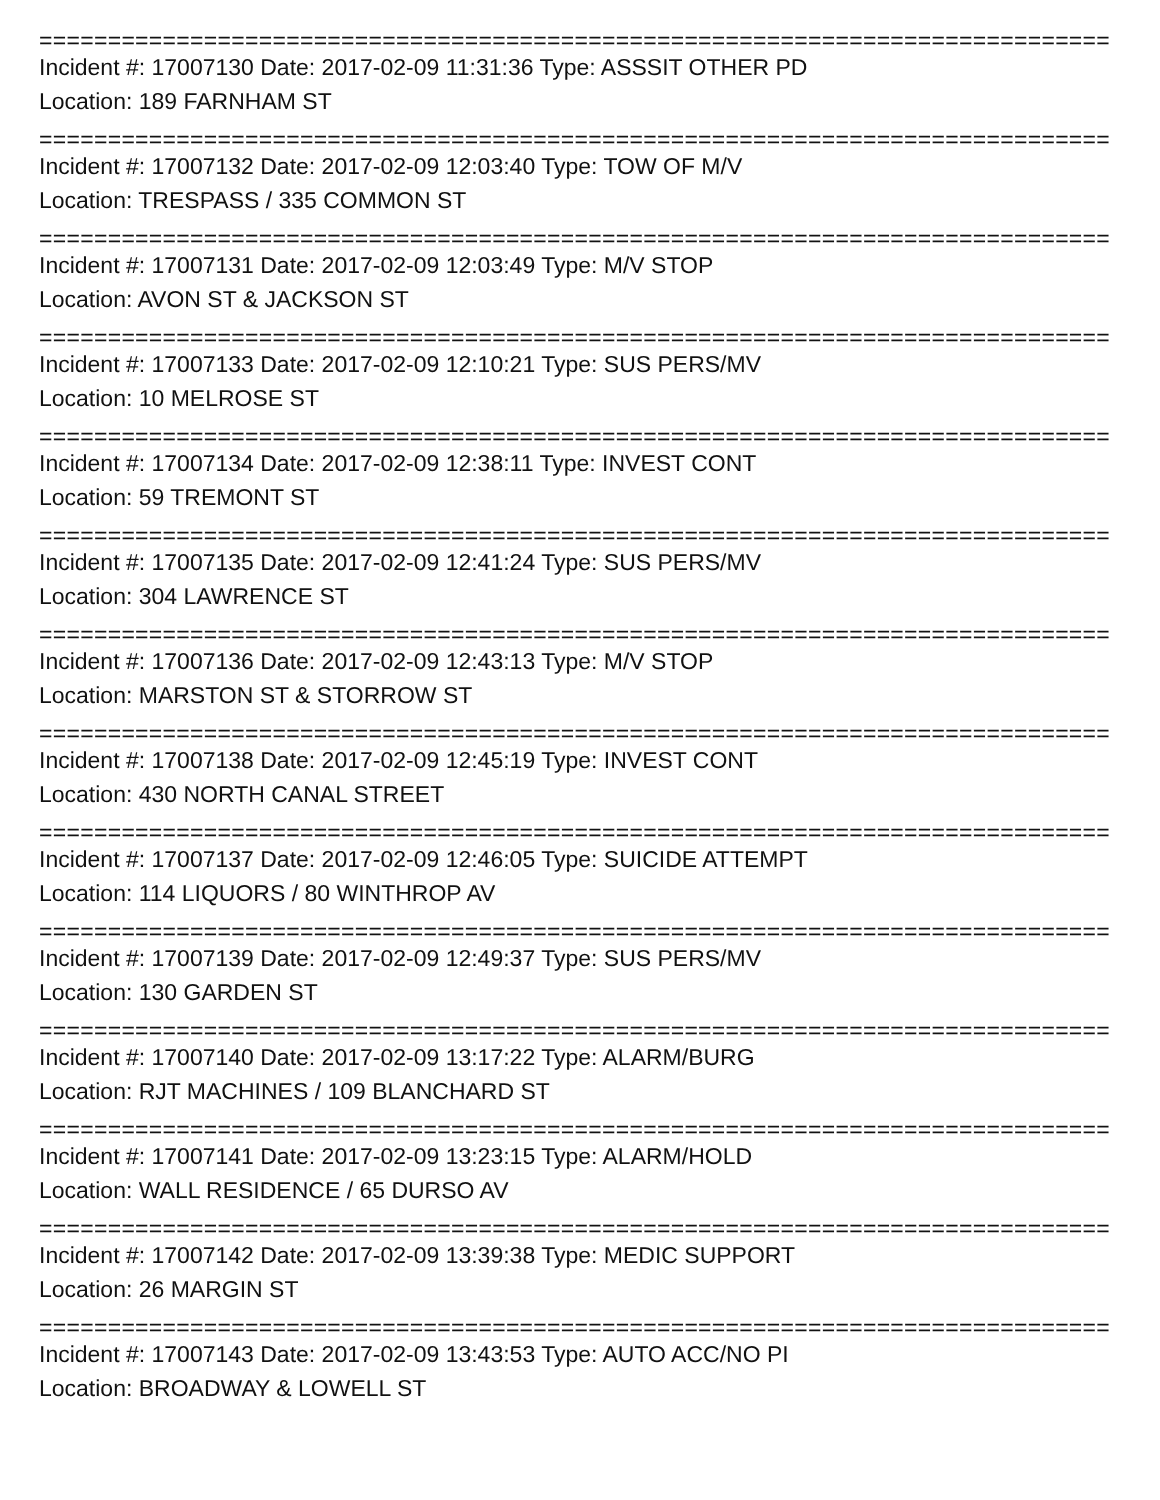==============================================================================
Incident #: 17007130 Date: 2017-02-09 11:31:36 Type: ASSSIT OTHER PD
Location: 189 FARNHAM ST
==============================================================================
Incident #: 17007132 Date: 2017-02-09 12:03:40 Type: TOW OF M/V
Location: TRESPASS / 335 COMMON ST
==============================================================================
Incident #: 17007131 Date: 2017-02-09 12:03:49 Type: M/V STOP
Location: AVON ST & JACKSON ST
==============================================================================
Incident #: 17007133 Date: 2017-02-09 12:10:21 Type: SUS PERS/MV
Location: 10 MELROSE ST
==============================================================================
Incident #: 17007134 Date: 2017-02-09 12:38:11 Type: INVEST CONT
Location: 59 TREMONT ST
==============================================================================
Incident #: 17007135 Date: 2017-02-09 12:41:24 Type: SUS PERS/MV
Location: 304 LAWRENCE ST
==============================================================================
Incident #: 17007136 Date: 2017-02-09 12:43:13 Type: M/V STOP
Location: MARSTON ST & STORROW ST
==============================================================================
Incident #: 17007138 Date: 2017-02-09 12:45:19 Type: INVEST CONT
Location: 430 NORTH CANAL STREET
==============================================================================
Incident #: 17007137 Date: 2017-02-09 12:46:05 Type: SUICIDE ATTEMPT
Location: 114 LIQUORS / 80 WINTHROP AV
==============================================================================
Incident #: 17007139 Date: 2017-02-09 12:49:37 Type: SUS PERS/MV
Location: 130 GARDEN ST
==============================================================================
Incident #: 17007140 Date: 2017-02-09 13:17:22 Type: ALARM/BURG
Location: RJT MACHINES / 109 BLANCHARD ST
==============================================================================
Incident #: 17007141 Date: 2017-02-09 13:23:15 Type: ALARM/HOLD
Location: WALL RESIDENCE / 65 DURSO AV
==============================================================================
Incident #: 17007142 Date: 2017-02-09 13:39:38 Type: MEDIC SUPPORT
Location: 26 MARGIN ST
==============================================================================
Incident #: 17007143 Date: 2017-02-09 13:43:53 Type: AUTO ACC/NO PI
Location: BROADWAY & LOWELL ST